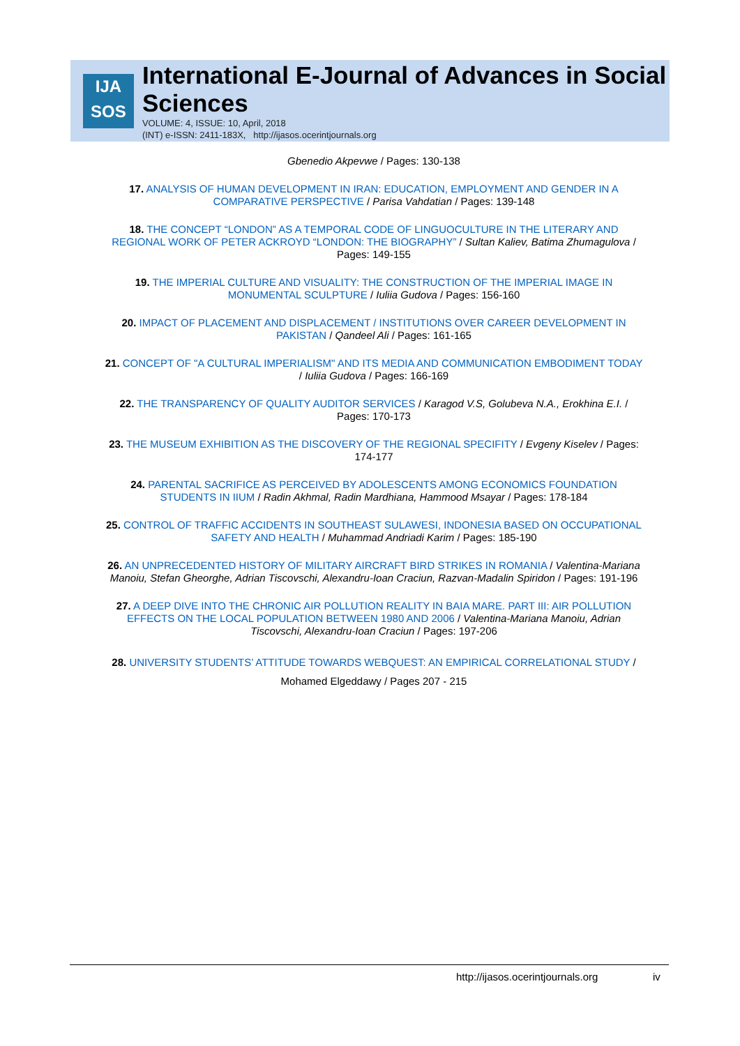IJA
SOS
International E-Journal of Advances in Social Sciences
VOLUME: 4, ISSUE: 10, April, 2018
(INT) e-ISSN: 2411-183X, http://ijasos.ocerintjournals.org
Gbenedio Akpevwe / Pages: 130-138
17. ANALYSIS OF HUMAN DEVELOPMENT IN IRAN: EDUCATION, EMPLOYMENT AND GENDER IN A COMPARATIVE PERSPECTIVE / Parisa Vahdatian / Pages: 139-148
18. THE CONCEPT “LONDON” AS A TEMPORAL CODE OF LINGUOCULTURE IN THE LITERARY AND REGIONAL WORK OF PETER ACKROYD “LONDON: THE BIOGRAPHY” / Sultan Kaliev, Batima Zhumagulova / Pages: 149-155
19. THE IMPERIAL CULTURE AND VISUALITY: THE CONSTRUCTION OF THE IMPERIAL IMAGE IN MONUMENTAL SCULPTURE / Iuliia Gudova / Pages: 156-160
20. IMPACT OF PLACEMENT AND DISPLACEMENT / INSTITUTIONS OVER CAREER DEVELOPMENT IN PAKISTAN / Qandeel Ali / Pages: 161-165
21. CONCEPT OF "A CULTURAL IMPERIALISM" AND ITS MEDIA AND COMMUNICATION EMBODIMENT TODAY / Iuliia Gudova / Pages: 166-169
22. THE TRANSPARENCY OF QUALITY AUDITOR SERVICES / Karagod V.S, Golubeva N.A., Erokhina E.I. / Pages: 170-173
23. THE MUSEUM EXHIBITION AS THE DISCOVERY OF THE REGIONAL SPECIFITY / Evgeny Kiselev / Pages: 174-177
24. PARENTAL SACRIFICE AS PERCEIVED BY ADOLESCENTS AMONG ECONOMICS FOUNDATION STUDENTS IN IIUM / Radin Akhmal, Radin Mardhiana, Hammood Msayar / Pages: 178-184
25. CONTROL OF TRAFFIC ACCIDENTS IN SOUTHEAST SULAWESI, INDONESIA BASED ON OCCUPATIONAL SAFETY AND HEALTH / Muhammad Andriadi Karim / Pages: 185-190
26. AN UNPRECEDENTED HISTORY OF MILITARY AIRCRAFT BIRD STRIKES IN ROMANIA / Valentina-Mariana Manoiu, Stefan Gheorghe, Adrian Tiscovschi, Alexandru-Ioan Craciun, Razvan-Madalin Spiridon / Pages: 191-196
27. A DEEP DIVE INTO THE CHRONIC AIR POLLUTION REALITY IN BAIA MARE. PART III: AIR POLLUTION EFFECTS ON THE LOCAL POPULATION BETWEEN 1980 AND 2006 / Valentina-Mariana Manoiu, Adrian Tiscovschi, Alexandru-Ioan Craciun / Pages: 197-206
28. UNIVERSITY STUDENTS’ ATTITUDE TOWARDS WEBQUEST: AN EMPIRICAL CORRELATIONAL STUDY / Mohamed Elgeddawy / Pages 207 - 215
http://ijasos.ocerintjournals.org iv